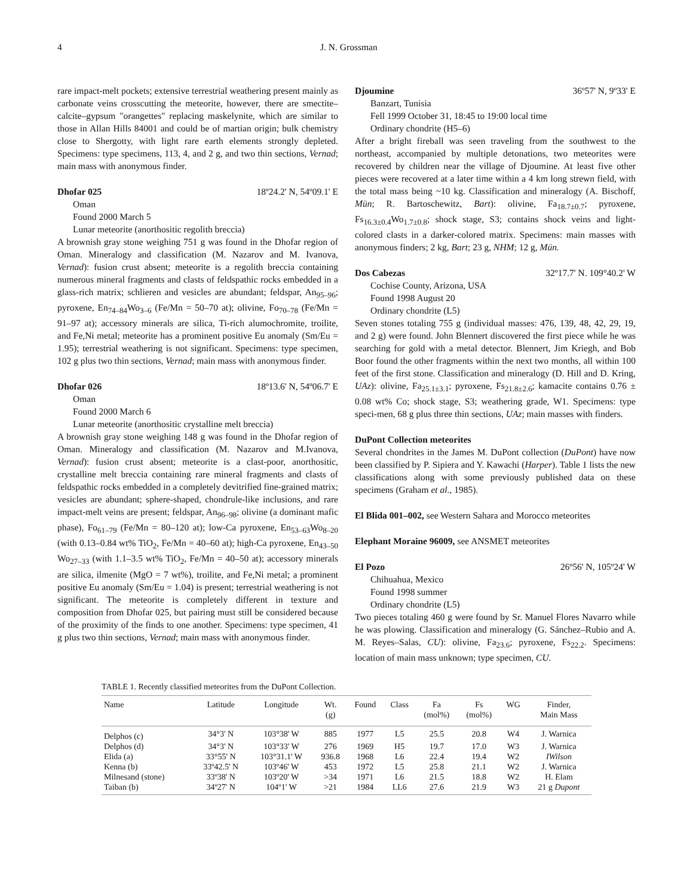4 J. N. Grossman
rare impact-melt pockets; extensive terrestrial weathering present mainly as carbonate veins crosscutting the meteorite, however, there are smectite–calcite–gypsum "orangettes" replacing maskelynite, which are similar to those in Allan Hills 84001 and could be of martian origin; bulk chemistry close to Shergotty, with light rare earth elements strongly depleted. Specimens: type specimens, 113, 4, and 2 g, and two thin sections, Vernad; main mass with anonymous finder.
Dhofar 025 18º24.2' N, 54º09.1' E
Oman
Found 2000 March 5
Lunar meteorite (anorthositic regolith breccia)
A brownish gray stone weighing 751 g was found in the Dhofar region of Oman. Mineralogy and classification (M. Nazarov and M. Ivanova, Vernad): fusion crust absent; meteorite is a regolith breccia containing numerous mineral fragments and clasts of feldspathic rocks embedded in a glass-rich matrix; schlieren and vesicles are abundant; feldspar, An<sub>95–96</sub>; pyroxene, En<sub>74–84</sub>Wo<sub>3–6</sub> (Fe/Mn = 50–70 at); olivine, Fo<sub>70–78</sub> (Fe/Mn = 91–97 at); accessory minerals are silica, Ti-rich alumochromite, troilite, and Fe,Ni metal; meteorite has a prominent positive Eu anomaly (Sm/Eu = 1.95); terrestrial weathering is not significant. Specimens: type specimen, 102 g plus two thin sections, Vernad; main mass with anonymous finder.
Dhofar 026 18º13.6' N, 54º06.7' E
Oman
Found 2000 March 6
Lunar meteorite (anorthositic crystalline melt breccia)
A brownish gray stone weighing 148 g was found in the Dhofar region of Oman. Mineralogy and classification (M. Nazarov and M.Ivanova, Vernad): fusion crust absent; meteorite is a clast-poor, anorthositic, crystalline melt breccia containing rare mineral fragments and clasts of feldspathic rocks embedded in a completely devitrified fine-grained matrix; vesicles are abundant; sphere-shaped, chondrule-like inclusions, and rare impact-melt veins are present; feldspar, An<sub>96–98</sub>; olivine (a dominant mafic phase), Fo<sub>61–79</sub> (Fe/Mn = 80–120 at); low-Ca pyroxene, En<sub>53–63</sub>Wo<sub>8–20</sub> (with 0.13–0.84 wt% TiO<sub>2</sub>, Fe/Mn = 40–60 at); high-Ca pyroxene, En<sub>43–50</sub> Wo<sub>27–33</sub> (with 1.1–3.5 wt% TiO<sub>2</sub>, Fe/Mn = 40–50 at); accessory minerals are silica, ilmenite (MgO = 7 wt%), troilite, and Fe,Ni metal; a prominent positive Eu anomaly (Sm/Eu = 1.04) is present; terrestrial weathering is not significant. The meteorite is completely different in texture and composition from Dhofar 025, but pairing must still be considered because of the proximity of the finds to one another. Specimens: type specimen, 41 g plus two thin sections, Vernad; main mass with anonymous finder.
Djoumine 36º57' N, 9º33' E
Banzart, Tunisia
Fell 1999 October 31, 18:45 to 19:00 local time
Ordinary chondrite (H5–6)
After a bright fireball was seen traveling from the southwest to the northeast, accompanied by multiple detonations, two meteorites were recovered by children near the village of Djoumine. At least five other pieces were recovered at a later time within a 4 km long strewn field, with the total mass being ~10 kg. Classification and mineralogy (A. Bischoff, Mün; R. Bartoschewitz, Bart): olivine, Fa<sub>18.7±0.7</sub>; pyroxene, Fs<sub>16.3±0.4</sub>Wo<sub>1.7±0.8</sub>; shock stage, S3; contains shock veins and light-colored clasts in a darker-colored matrix. Specimens: main masses with anonymous finders; 2 kg, Bart; 23 g, NHM; 12 g, Mün.
Dos Cabezas 32º17.7' N. 109°40.2' W
Cochise County, Arizona, USA
Found 1998 August 20
Ordinary chondrite (L5)
Seven stones totaling 755 g (individual masses: 476, 139, 48, 42, 29, 19, and 2 g) were found. John Blennert discovered the first piece while he was searching for gold with a metal detector. Blennert, Jim Kriegh, and Bob Boor found the other fragments within the next two months, all within 100 feet of the first stone. Classification and mineralogy (D. Hill and D. Kring, UAz): olivine, Fa<sub>25.1±3.1</sub>; pyroxene, Fs<sub>21.8±2.6</sub>; kamacite contains 0.76 ± 0.08 wt% Co; shock stage, S3; weathering grade, W1. Specimens: type speci-men, 68 g plus three thin sections, UAz; main masses with finders.
DuPont Collection meteorites
Several chondrites in the James M. DuPont collection (DuPont) have now been classified by P. Sipiera and Y. Kawachi (Harper). Table 1 lists the new classifications along with some previously published data on these specimens (Graham et al., 1985).
El Blida 001–002, see Western Sahara and Morocco meteorites
Elephant Moraine 96009, see ANSMET meteorites
El Pozo 26º56' N, 105º24' W
Chihuahua, Mexico
Found 1998 summer
Ordinary chondrite (L5)
Two pieces totaling 460 g were found by Sr. Manuel Flores Navarro while he was plowing. Classification and mineralogy (G. Sánchez–Rubio and A. M. Reyes–Salas, CU): olivine, Fa<sub>23.6</sub>; pyroxene, Fs<sub>22.2</sub>. Specimens: location of main mass unknown; type specimen, CU.
TABLE 1. Recently classified meteorites from the DuPont Collection.
| Name | Latitude | Longitude | Wt. (g) | Found | Class | Fa (mol%) | Fs (mol%) | WG | Finder, Main Mass |
| --- | --- | --- | --- | --- | --- | --- | --- | --- | --- |
| Delphos (c) | 34°3' N | 103°38' W | 885 | 1977 | L5 | 25.5 | 20.8 | W4 | J. Warnica |
| Delphos (d) | 34°3' N | 103°33' W | 276 | 1969 | H5 | 19.7 | 17.0 | W3 | J. Warnica |
| Elida (a) | 33°55' N | 103°31.1' W | 936.8 | 1968 | L6 | 22.4 | 19.4 | W2 | IWilson |
| Kenna (b) | 33º42.5' N | 103º46' W | 453 | 1972 | L5 | 25.8 | 21.1 | W2 | J. Warnica |
| Milnesand (stone) | 33º38' N | 103º20' W | >34 | 1971 | L6 | 21.5 | 18.8 | W2 | H. Elam |
| Taiban (b) | 34º27' N | 104º1' W | >21 | 1984 | LL6 | 27.6 | 21.9 | W3 | 21 g Dupont |